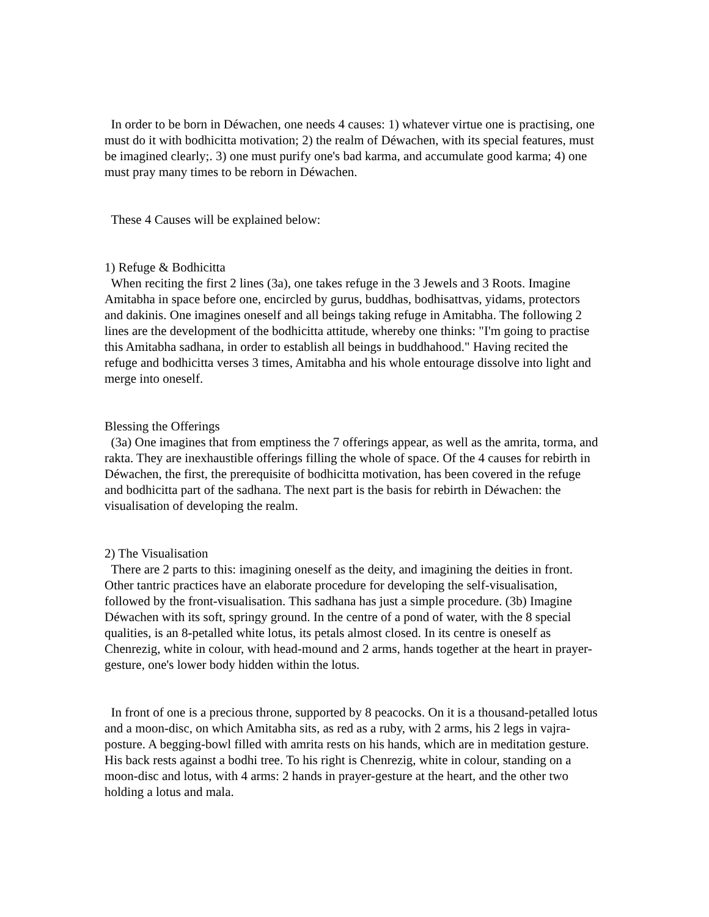In order to be born in Déwachen, one needs 4 causes: 1) whatever virtue one is practising, one must do it with bodhicitta motivation; 2) the realm of Déwachen, with its special features, must be imagined clearly;. 3) one must purify one's bad karma, and accumulate good karma; 4) one must pray many times to be reborn in Déwachen.
These 4 Causes will be explained below:
1) Refuge & Bodhicitta
When reciting the first 2 lines (3a), one takes refuge in the 3 Jewels and 3 Roots. Imagine Amitabha in space before one, encircled by gurus, buddhas, bodhisattvas, yidams, protectors and dakinis. One imagines oneself and all beings taking refuge in Amitabha. The following 2 lines are the development of the bodhicitta attitude, whereby one thinks: "I'm going to practise this Amitabha sadhana, in order to establish all beings in buddhahood." Having recited the refuge and bodhicitta verses 3 times, Amitabha and his whole entourage dissolve into light and merge into oneself.
Blessing the Offerings
(3a) One imagines that from emptiness the 7 offerings appear, as well as the amrita, torma, and rakta. They are inexhaustible offerings filling the whole of space. Of the 4 causes for rebirth in Déwachen, the first, the prerequisite of bodhicitta motivation, has been covered in the refuge and bodhicitta part of the sadhana. The next part is the basis for rebirth in Déwachen: the visualisation of developing the realm.
2) The Visualisation
There are 2 parts to this: imagining oneself as the deity, and imagining the deities in front. Other tantric practices have an elaborate procedure for developing the self-visualisation, followed by the front-visualisation. This sadhana has just a simple procedure. (3b) Imagine Déwachen with its soft, springy ground. In the centre of a pond of water, with the 8 special qualities, is an 8-petalled white lotus, its petals almost closed. In its centre is oneself as Chenrezig, white in colour, with head-mound and 2 arms, hands together at the heart in prayer-gesture, one's lower body hidden within the lotus.
In front of one is a precious throne, supported by 8 peacocks. On it is a thousand-petalled lotus and a moon-disc, on which Amitabha sits, as red as a ruby, with 2 arms, his 2 legs in vajra-posture. A begging-bowl filled with amrita rests on his hands, which are in meditation gesture. His back rests against a bodhi tree. To his right is Chenrezig, white in colour, standing on a moon-disc and lotus, with 4 arms: 2 hands in prayer-gesture at the heart, and the other two holding a lotus and mala.